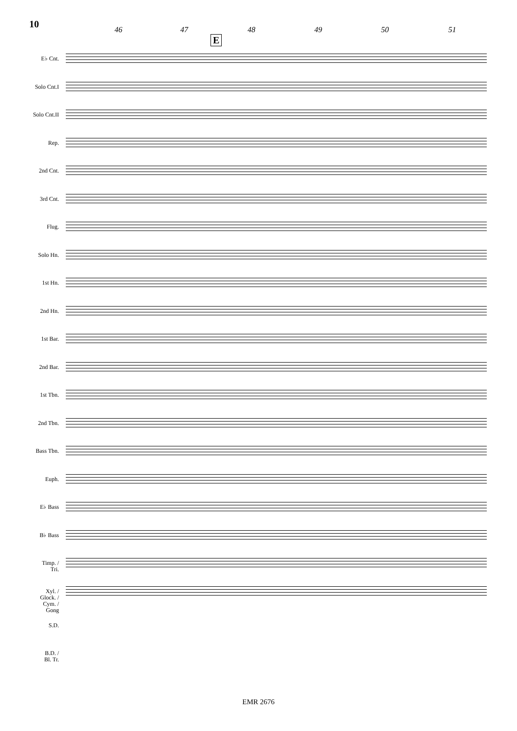10
46 47 48 49 50 51
E
E♭ Cnt.
Solo Cnt.I
Solo Cnt.II
Rep.
2nd Cnt.
3rd Cnt.
Flug.
Solo Hn.
1st Hn.
2nd Hn.
1st Bar.
2nd Bar.
1st Tbn.
2nd Tbn.
Bass Tbn.
Euph.
E♭ Bass
B♭ Bass
Timp. /
Tri.
Xyl. /
Glock. /
Cym. /
Gong
S.D.
B.D. /
Bl. Tr.
EMR 2676